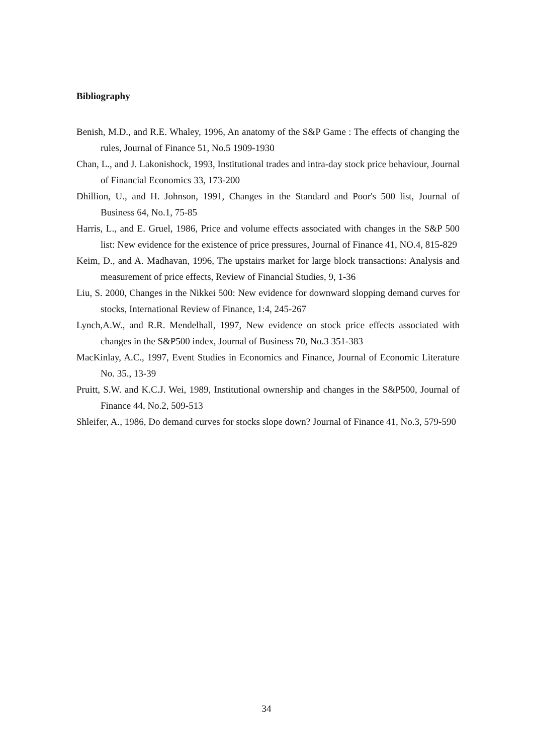Bibliography
Benish, M.D., and R.E. Whaley, 1996, An anatomy of the S&P Game : The effects of changing the rules, Journal of Finance 51, No.5 1909-1930
Chan, L., and J. Lakonishock, 1993, Institutional trades and intra-day stock price behaviour, Journal of Financial Economics 33, 173-200
Dhillion, U., and H. Johnson, 1991, Changes in the Standard and Poor's 500 list, Journal of Business 64, No.1, 75-85
Harris, L., and E. Gruel, 1986, Price and volume effects associated with changes in the S&P 500 list: New evidence for the existence of price pressures, Journal of Finance 41, NO.4, 815-829
Keim, D., and A. Madhavan, 1996, The upstairs market for large block transactions: Analysis and measurement of price effects, Review of Financial Studies, 9, 1-36
Liu, S. 2000, Changes in the Nikkei 500: New evidence for downward slopping demand curves for stocks, International Review of Finance, 1:4, 245-267
Lynch,A.W., and R.R. Mendelhall, 1997, New evidence on stock price effects associated with changes in the S&P500 index, Journal of Business 70, No.3 351-383
MacKinlay, A.C., 1997, Event Studies in Economics and Finance, Journal of Economic Literature No. 35., 13-39
Pruitt, S.W. and K.C.J. Wei, 1989, Institutional ownership and changes in the S&P500, Journal of Finance 44, No.2, 509-513
Shleifer, A., 1986, Do demand curves for stocks slope down? Journal of Finance 41, No.3, 579-590
34